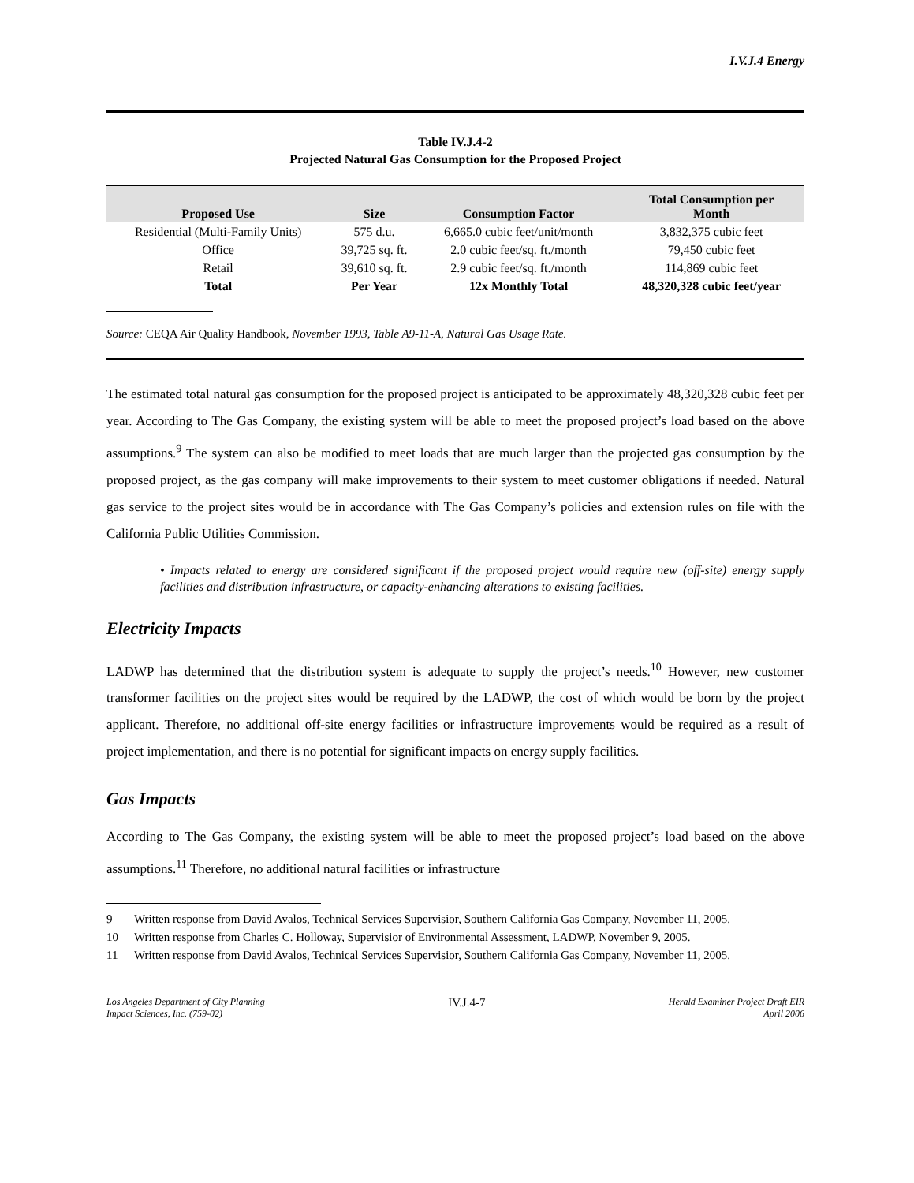I.V.J.4 Energy
Table IV.J.4-2
Projected Natural Gas Consumption for the Proposed Project
| Proposed Use | Size | Consumption Factor | Total Consumption per Month |
| --- | --- | --- | --- |
| Residential (Multi-Family Units) | 575 d.u. | 6,665.0 cubic feet/unit/month | 3,832,375 cubic feet |
| Office | 39,725 sq. ft. | 2.0 cubic feet/sq. ft./month | 79,450 cubic feet |
| Retail | 39,610 sq. ft. | 2.9 cubic feet/sq. ft./month | 114,869 cubic feet |
| Total | Per Year | 12x Monthly Total | 48,320,328 cubic feet/year |
Source: CEQA Air Quality Handbook, November 1993, Table A9-11-A, Natural Gas Usage Rate.
The estimated total natural gas consumption for the proposed project is anticipated to be approximately 48,320,328 cubic feet per year. According to The Gas Company, the existing system will be able to meet the proposed project’s load based on the above assumptions.<sup>9</sup> The system can also be modified to meet loads that are much larger than the projected gas consumption by the proposed project, as the gas company will make improvements to their system to meet customer obligations if needed. Natural gas service to the project sites would be in accordance with The Gas Company’s policies and extension rules on file with the California Public Utilities Commission.
• Impacts related to energy are considered significant if the proposed project would require new (off-site) energy supply facilities and distribution infrastructure, or capacity-enhancing alterations to existing facilities.
Electricity Impacts
LADWP has determined that the distribution system is adequate to supply the project’s needs.<sup>10</sup> However, new customer transformer facilities on the project sites would be required by the LADWP, the cost of which would be born by the project applicant. Therefore, no additional off-site energy facilities or infrastructure improvements would be required as a result of project implementation, and there is no potential for significant impacts on energy supply facilities.
Gas Impacts
According to The Gas Company, the existing system will be able to meet the proposed project’s load based on the above assumptions.<sup>11</sup> Therefore, no additional natural facilities or infrastructure
9 Written response from David Avalos, Technical Services Supervisior, Southern California Gas Company, November 11, 2005.
10 Written response from Charles C. Holloway, Supervisior of Environmental Assessment, LADWP, November 9, 2005.
11 Written response from David Avalos, Technical Services Supervisior, Southern California Gas Company, November 11, 2005.
Los Angeles Department of City Planning
Impact Sciences, Inc. (759-02)
IV.J.4-7
Herald Examiner Project Draft EIR
April 2006